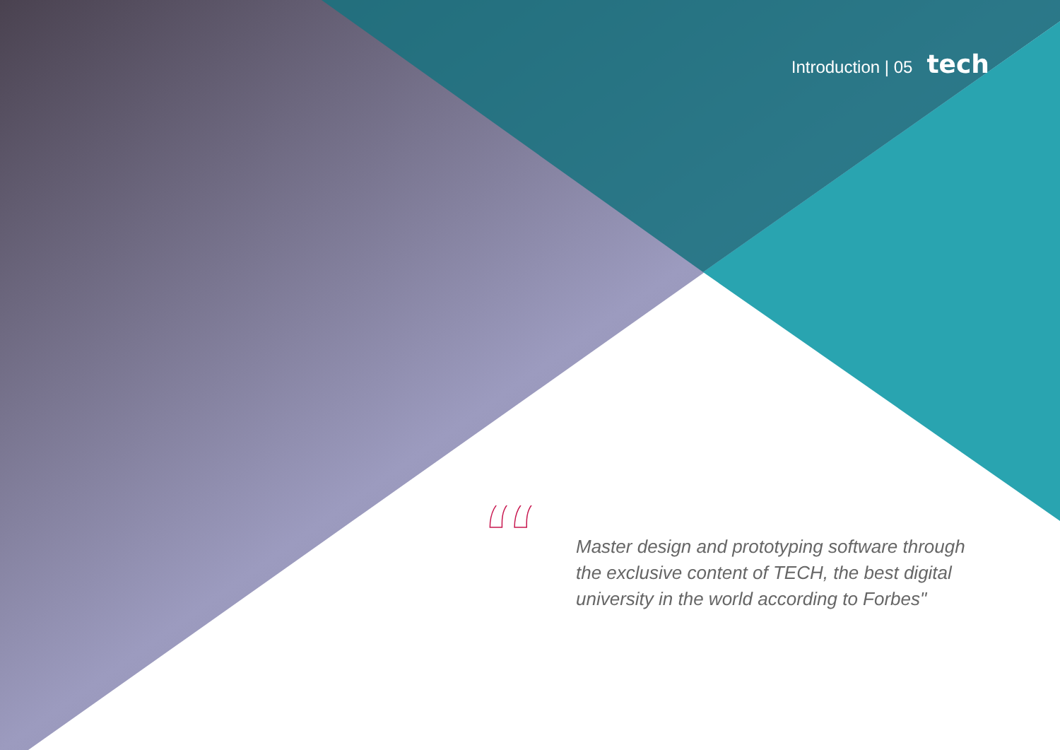Introduction | 05 tech
“
Master design and prototyping software through the exclusive content of TECH, the best digital university in the world according to Forbes"